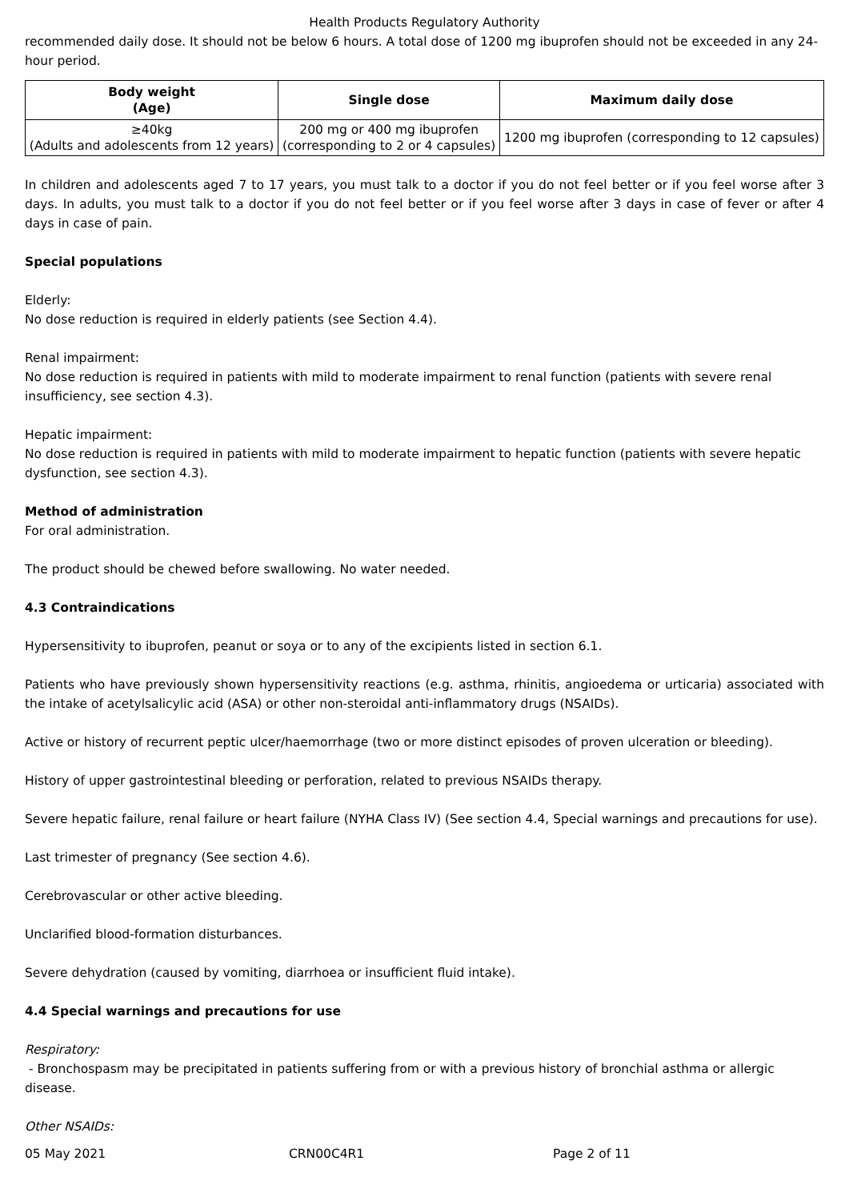Health Products Regulatory Authority
recommended daily dose. It should not be below 6 hours. A total dose of 1200 mg ibuprofen should not be exceeded in any 24-hour period.
| Body weight (Age) | Single dose | Maximum daily dose |
| --- | --- | --- |
| ≥40kg (Adults and adolescents from 12 years) | 200 mg or 400 mg ibuprofen (corresponding to 2 or 4 capsules) | 1200 mg ibuprofen (corresponding to 12 capsules) |
In children and adolescents aged 7 to 17 years, you must talk to a doctor if you do not feel better or if you feel worse after 3 days. In adults, you must talk to a doctor if you do not feel better or if you feel worse after 3 days in case of fever or after 4 days in case of pain.
Special populations
Elderly:
No dose reduction is required in elderly patients (see Section 4.4).
Renal impairment:
No dose reduction is required in patients with mild to moderate impairment to renal function (patients with severe renal insufficiency, see section 4.3).
Hepatic impairment:
No dose reduction is required in patients with mild to moderate impairment to hepatic function (patients with severe hepatic dysfunction, see section 4.3).
Method of administration
For oral administration.
The product should be chewed before swallowing. No water needed.
4.3 Contraindications
Hypersensitivity to ibuprofen, peanut or soya or to any of the excipients listed in section 6.1.
Patients who have previously shown hypersensitivity reactions (e.g. asthma, rhinitis, angioedema or urticaria) associated with the intake of acetylsalicylic acid (ASA) or other non-steroidal anti-inflammatory drugs (NSAIDs).
Active or history of recurrent peptic ulcer/haemorrhage (two or more distinct episodes of proven ulceration or bleeding).
History of upper gastrointestinal bleeding or perforation, related to previous NSAIDs therapy.
Severe hepatic failure, renal failure or heart failure (NYHA Class IV) (See section 4.4, Special warnings and precautions for use).
Last trimester of pregnancy (See section 4.6).
Cerebrovascular or other active bleeding.
Unclarified blood-formation disturbances.
Severe dehydration (caused by vomiting, diarrhoea or insufficient fluid intake).
4.4 Special warnings and precautions for use
Respiratory:
- Bronchospasm may be precipitated in patients suffering from or with a previous history of bronchial asthma or allergic disease.
Other NSAIDs:
05 May 2021 CRN00C4R1 Page 2 of 11